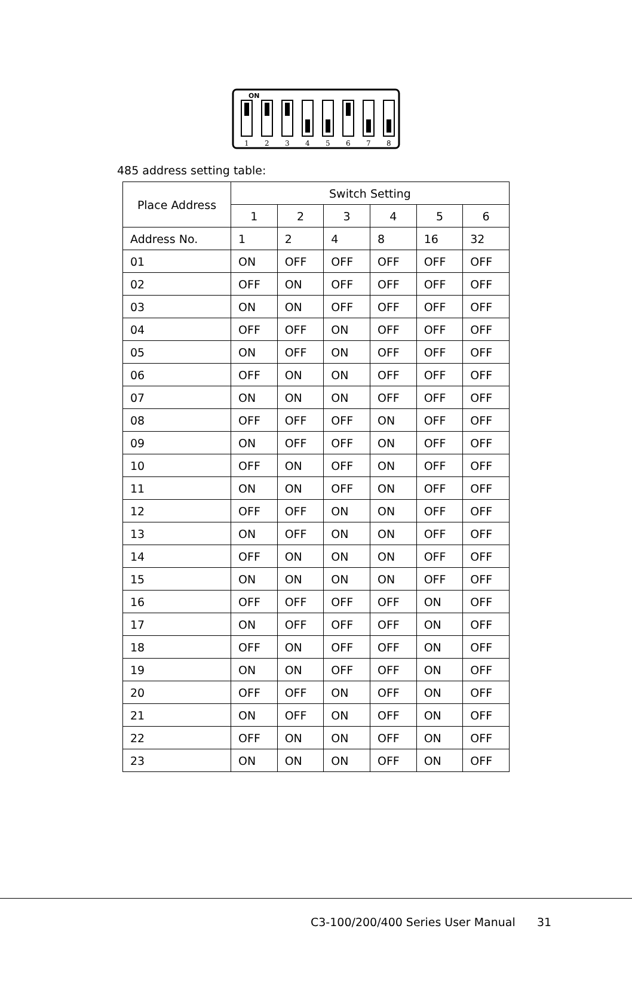ON
1
2
3
4
5
6
7
8
485 address setting table:
| Place Address | Switch Setting | | | | | |
| --- | --- | --- | --- | --- | --- | --- |
| | 1 | 2 | 3 | 4 | 5 | 6 |
| Address No. | 1 | 2 | 4 | 8 | 16 | 32 |
| 01 | ON | OFF | OFF | OFF | OFF | OFF |
| 02 | OFF | ON | OFF | OFF | OFF | OFF |
| 03 | ON | ON | OFF | OFF | OFF | OFF |
| 04 | OFF | OFF | ON | OFF | OFF | OFF |
| 05 | ON | OFF | ON | OFF | OFF | OFF |
| 06 | OFF | ON | ON | OFF | OFF | OFF |
| 07 | ON | ON | ON | OFF | OFF | OFF |
| 08 | OFF | OFF | OFF | ON | OFF | OFF |
| 09 | ON | OFF | OFF | ON | OFF | OFF |
| 10 | OFF | ON | OFF | ON | OFF | OFF |
| 11 | ON | ON | OFF | ON | OFF | OFF |
| 12 | OFF | OFF | ON | ON | OFF | OFF |
| 13 | ON | OFF | ON | ON | OFF | OFF |
| 14 | OFF | ON | ON | ON | OFF | OFF |
| 15 | ON | ON | ON | ON | OFF | OFF |
| 16 | OFF | OFF | OFF | OFF | ON | OFF |
| 17 | ON | OFF | OFF | OFF | ON | OFF |
| 18 | OFF | ON | OFF | OFF | ON | OFF |
| 19 | ON | ON | OFF | OFF | ON | OFF |
| 20 | OFF | OFF | ON | OFF | ON | OFF |
| 21 | ON | OFF | ON | OFF | ON | OFF |
| 22 | OFF | ON | ON | OFF | ON | OFF |
| 23 | ON | ON | ON | OFF | ON | OFF |
C3-100/200/400 Series User Manual 31